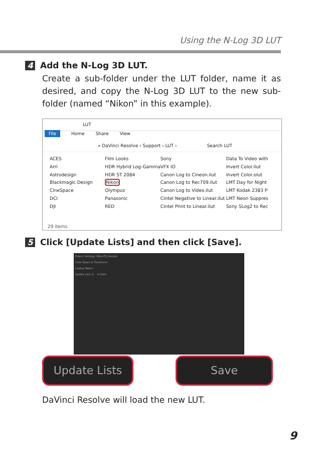Using the N-Log 3D LUT
4 Add the N-Log 3D LUT.
Create a sub-folder under the LUT folder, name it as desired, and copy the N-Log 3D LUT to the new sub-folder (named “Nikon” in this example).
LUT
File Home Share View
« DaVinci Resolve › Support › LUT › Search LUT
ACES
Arri
Astrodesign
Blackmagic Design
CineSpace
DCI
DJI
Film Looks
HDR Hybrid Log-Gamma
HDR ST 2084
Nikon
Olympus
Panasonic
RED
Sony
VFX IO
Canon Log to Cineon.ilut
Canon Log to Rec709.ilut
Canon Log to Video.ilut
Cintel Negative to Linear.ilut
Cintel Print to Linear.ilut
Data To Video with
Invert Color.ilut
Invert Color.olut
LMT Day for Night
LMT Kodak 2383 P
LMT Neon Suppres
Sony SLog2 to Rec
29 items
5 Click [Update Lists] and then click [Save].
Project Settings: NikonTS_Sample
Color Space & Transforms
Lookup Tables
Update Lists ① ② Save
Update Lists Save
DaVinci Resolve will load the new LUT.
9